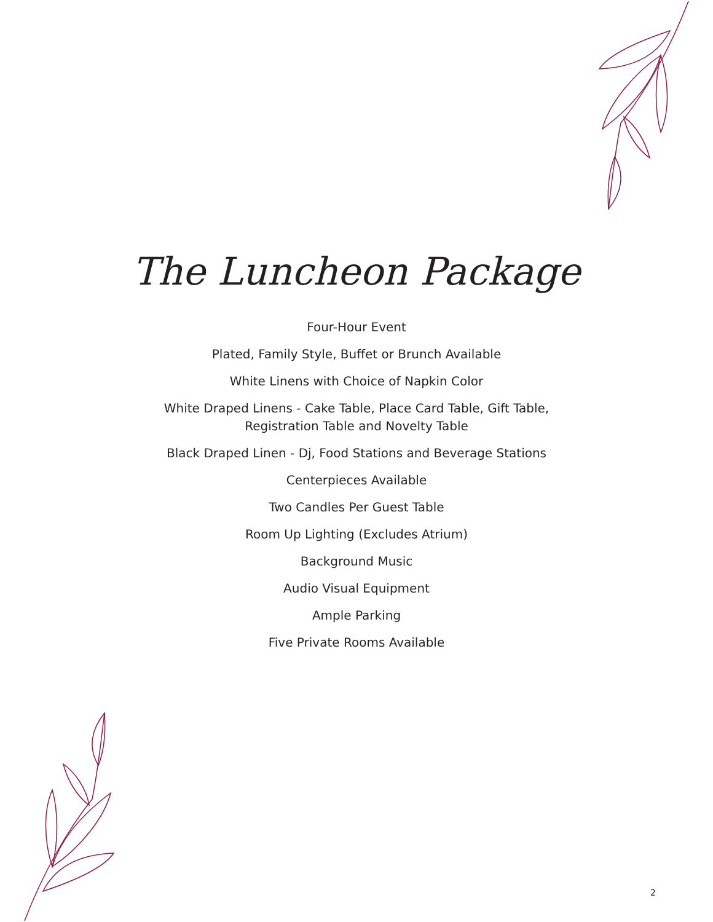The Luncheon Package
Four-Hour Event
Plated, Family Style, Buffet or Brunch Available
White Linens with Choice of Napkin Color
White Draped Linens - Cake Table, Place Card Table, Gift Table,
Registration Table and Novelty Table
Black Draped Linen - Dj, Food Stations and Beverage Stations
Centerpieces Available
Two Candles Per Guest Table
Room Up Lighting (Excludes Atrium)
Background Music
Audio Visual Equipment
Ample Parking
Five Private Rooms Available
2